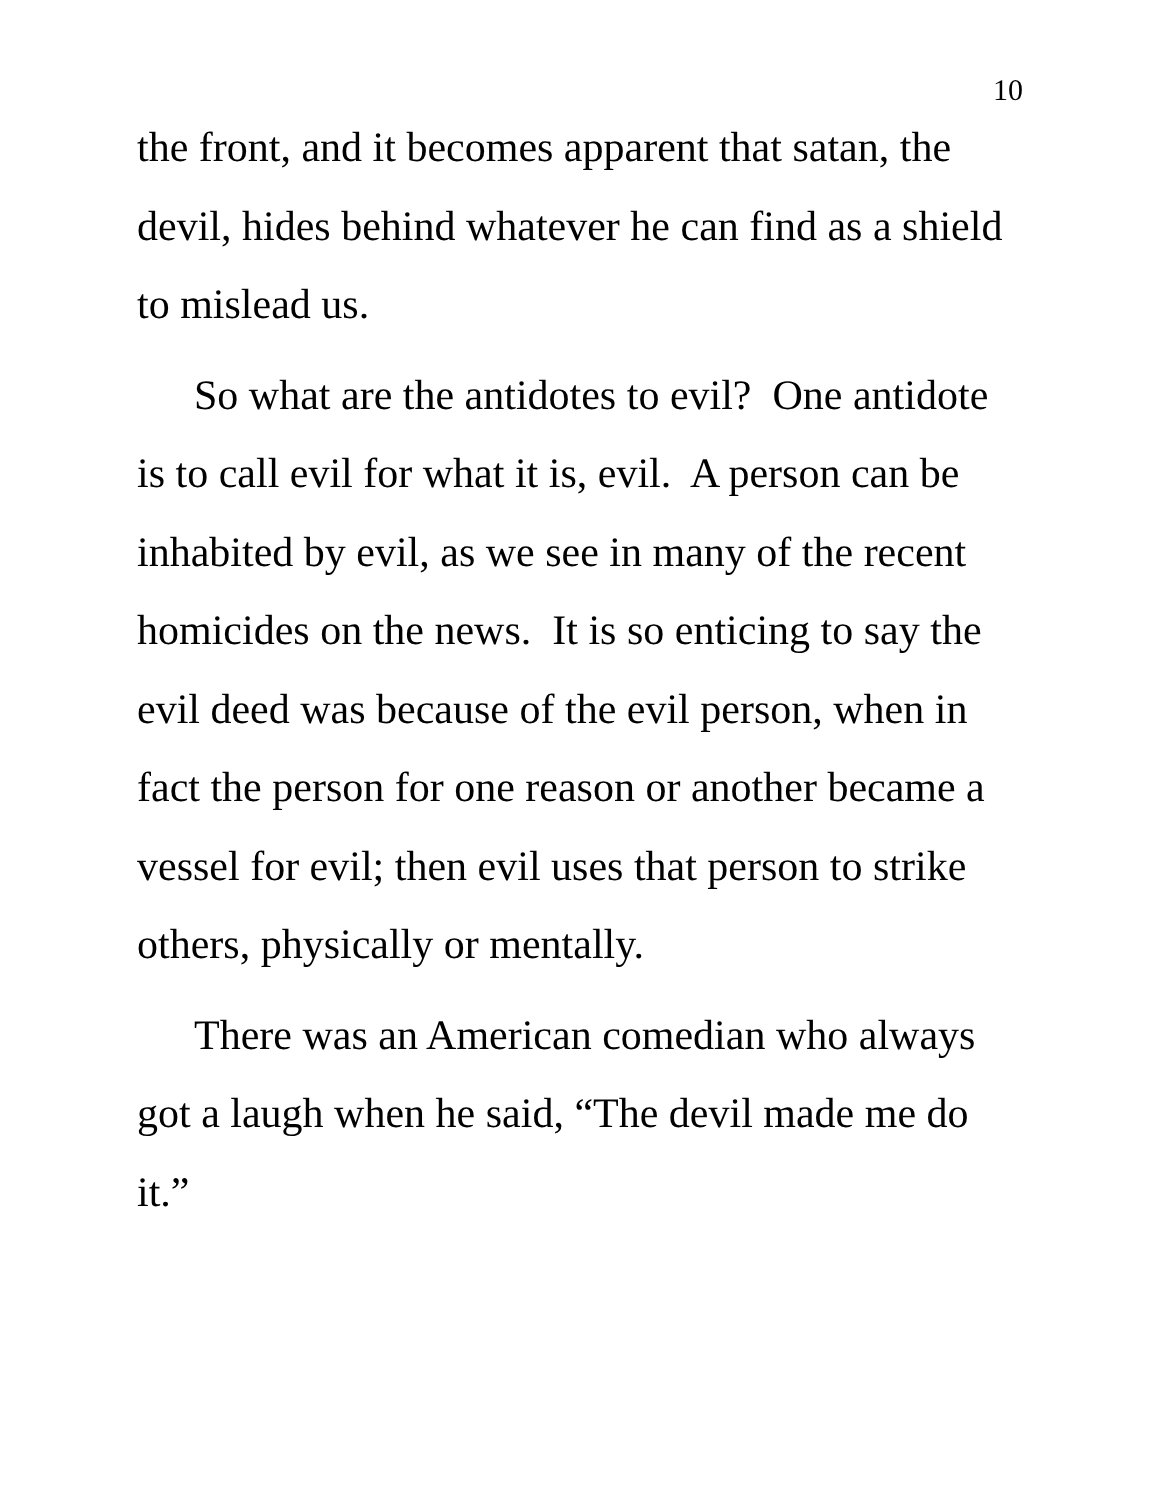10
the front, and it becomes apparent that satan, the devil, hides behind whatever he can find as a shield to mislead us.
So what are the antidotes to evil? One antidote is to call evil for what it is, evil. A person can be inhabited by evil, as we see in many of the recent homicides on the news. It is so enticing to say the evil deed was because of the evil person, when in fact the person for one reason or another became a vessel for evil; then evil uses that person to strike others, physically or mentally.
There was an American comedian who always got a laugh when he said, “The devil made me do it.”